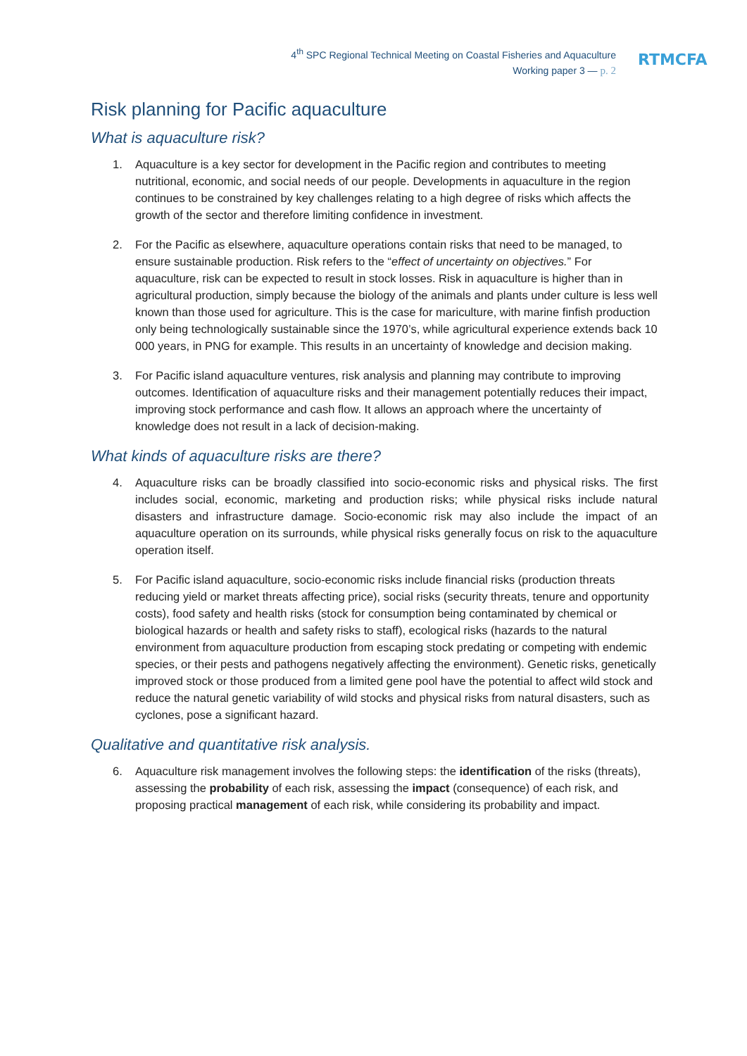4<sup>th</sup> SPC Regional Technical Meeting on Coastal Fisheries and Aquaculture
Working paper 3 — p. 2
RTMCFA
Risk planning for Pacific aquaculture
What is aquaculture risk?
1. Aquaculture is a key sector for development in the Pacific region and contributes to meeting nutritional, economic, and social needs of our people. Developments in aquaculture in the region continues to be constrained by key challenges relating to a high degree of risks which affects the growth of the sector and therefore limiting confidence in investment.
2. For the Pacific as elsewhere, aquaculture operations contain risks that need to be managed, to ensure sustainable production. Risk refers to the “effect of uncertainty on objectives.” For aquaculture, risk can be expected to result in stock losses. Risk in aquaculture is higher than in agricultural production, simply because the biology of the animals and plants under culture is less well known than those used for agriculture. This is the case for mariculture, with marine finfish production only being technologically sustainable since the 1970’s, while agricultural experience extends back 10 000 years, in PNG for example. This results in an uncertainty of knowledge and decision making.
3. For Pacific island aquaculture ventures, risk analysis and planning may contribute to improving outcomes. Identification of aquaculture risks and their management potentially reduces their impact, improving stock performance and cash flow. It allows an approach where the uncertainty of knowledge does not result in a lack of decision-making.
What kinds of aquaculture risks are there?
4. Aquaculture risks can be broadly classified into socio-economic risks and physical risks. The first includes social, economic, marketing and production risks; while physical risks include natural disasters and infrastructure damage. Socio-economic risk may also include the impact of an aquaculture operation on its surrounds, while physical risks generally focus on risk to the aquaculture operation itself.
5. For Pacific island aquaculture, socio-economic risks include financial risks (production threats reducing yield or market threats affecting price), social risks (security threats, tenure and opportunity costs), food safety and health risks (stock for consumption being contaminated by chemical or biological hazards or health and safety risks to staff), ecological risks (hazards to the natural environment from aquaculture production from escaping stock predating or competing with endemic species, or their pests and pathogens negatively affecting the environment). Genetic risks, genetically improved stock or those produced from a limited gene pool have the potential to affect wild stock and reduce the natural genetic variability of wild stocks and physical risks from natural disasters, such as cyclones, pose a significant hazard.
Qualitative and quantitative risk analysis.
6. Aquaculture risk management involves the following steps: the identification of the risks (threats), assessing the probability of each risk, assessing the impact (consequence) of each risk, and proposing practical management of each risk, while considering its probability and impact.